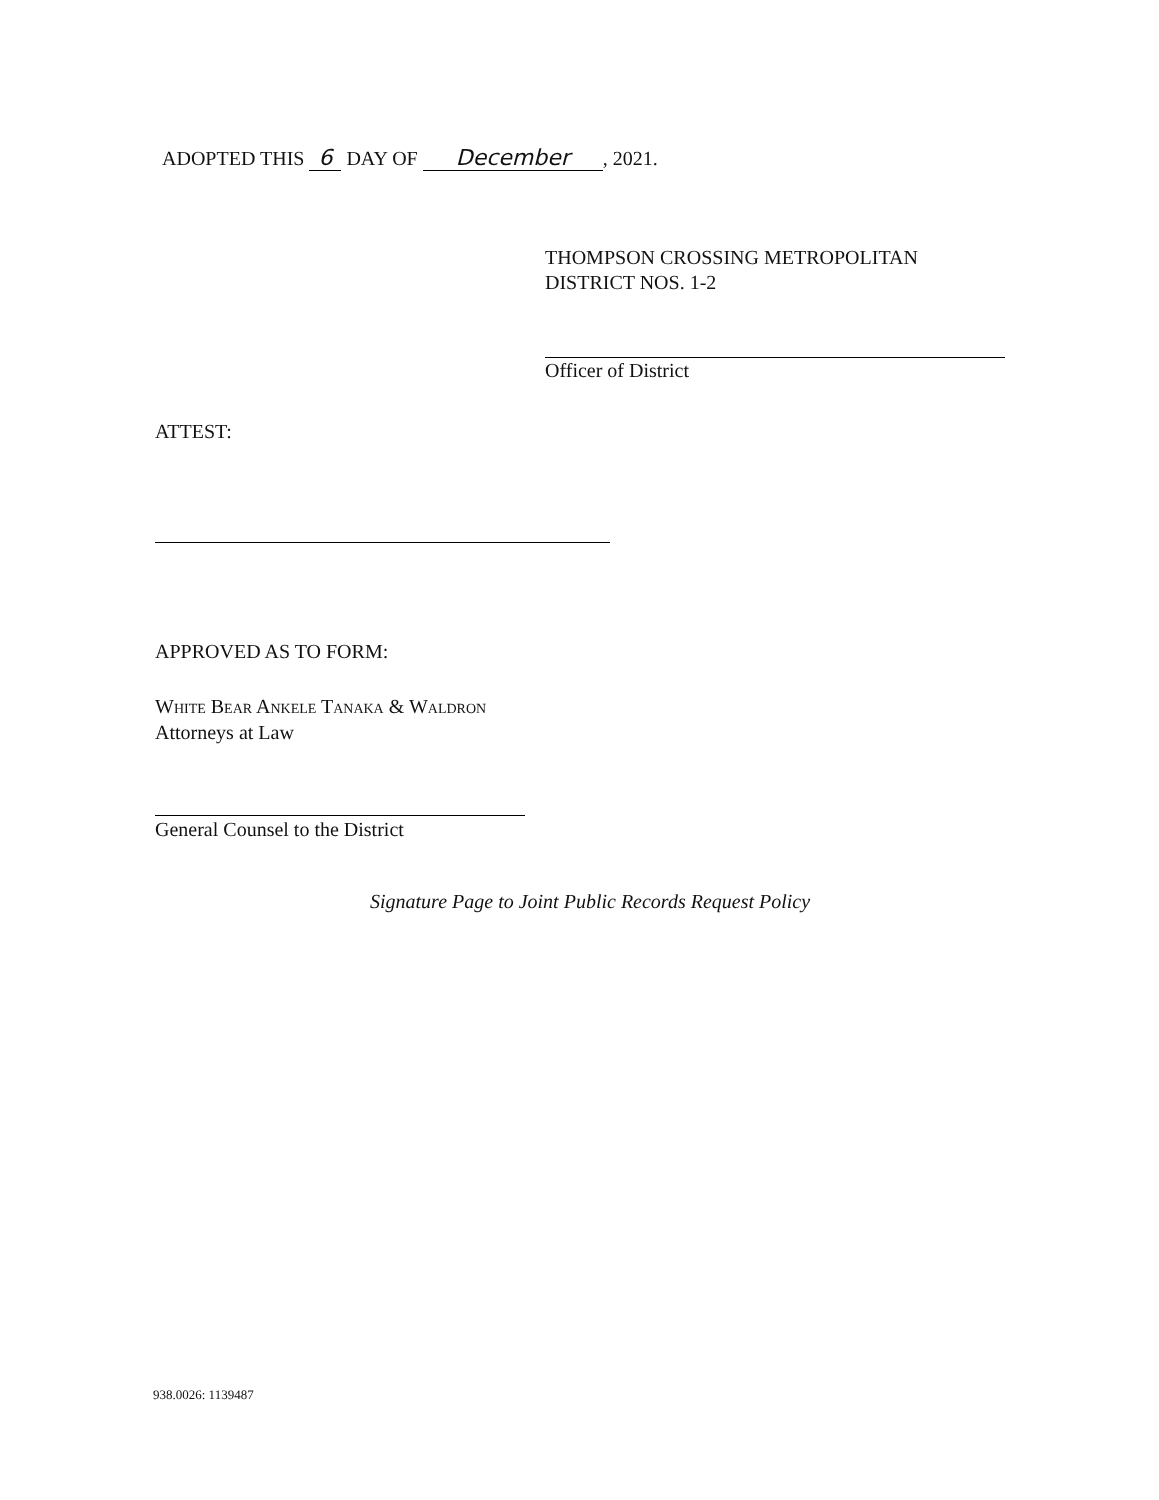ADOPTED THIS 6 DAY OF December, 2021.
THOMPSON CROSSING METROPOLITAN
DISTRICT NOS. 1-2
Officer of District
ATTEST:
APPROVED AS TO FORM:
White Bear Ankele Tanaka & Waldron
Attorneys at Law
General Counsel to the District
Signature Page to Joint Public Records Request Policy
938.0026: 1139487